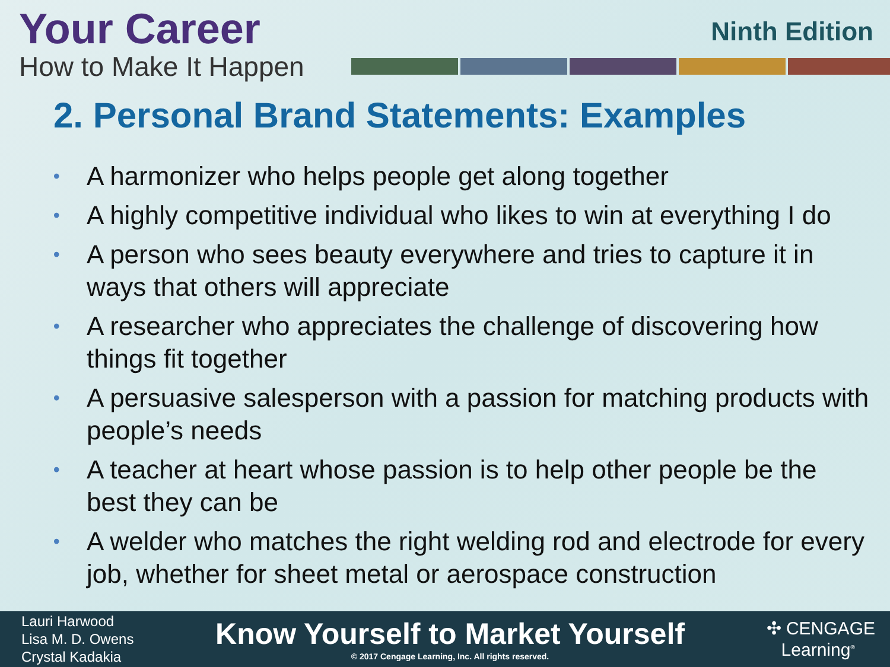Your Career
How to Make It Happen
Ninth Edition
2. Personal Brand Statements: Examples
• A harmonizer who helps people get along together
• A highly competitive individual who likes to win at everything I do
• A person who sees beauty everywhere and tries to capture it in ways that others will appreciate
• A researcher who appreciates the challenge of discovering how things fit together
• A persuasive salesperson with a passion for matching products with people’s needs
• A teacher at heart whose passion is to help other people be the best they can be
• A welder who matches the right welding rod and electrode for every job, whether for sheet metal or aerospace construction
Lauri Harwood
Lisa M. D. Owens
Crystal Kadakia
Know Yourself to Market Yourself
© 2017 Cengage Learning, Inc. All rights reserved.
✣ CENGAGE
Learning<sup>®</sup>